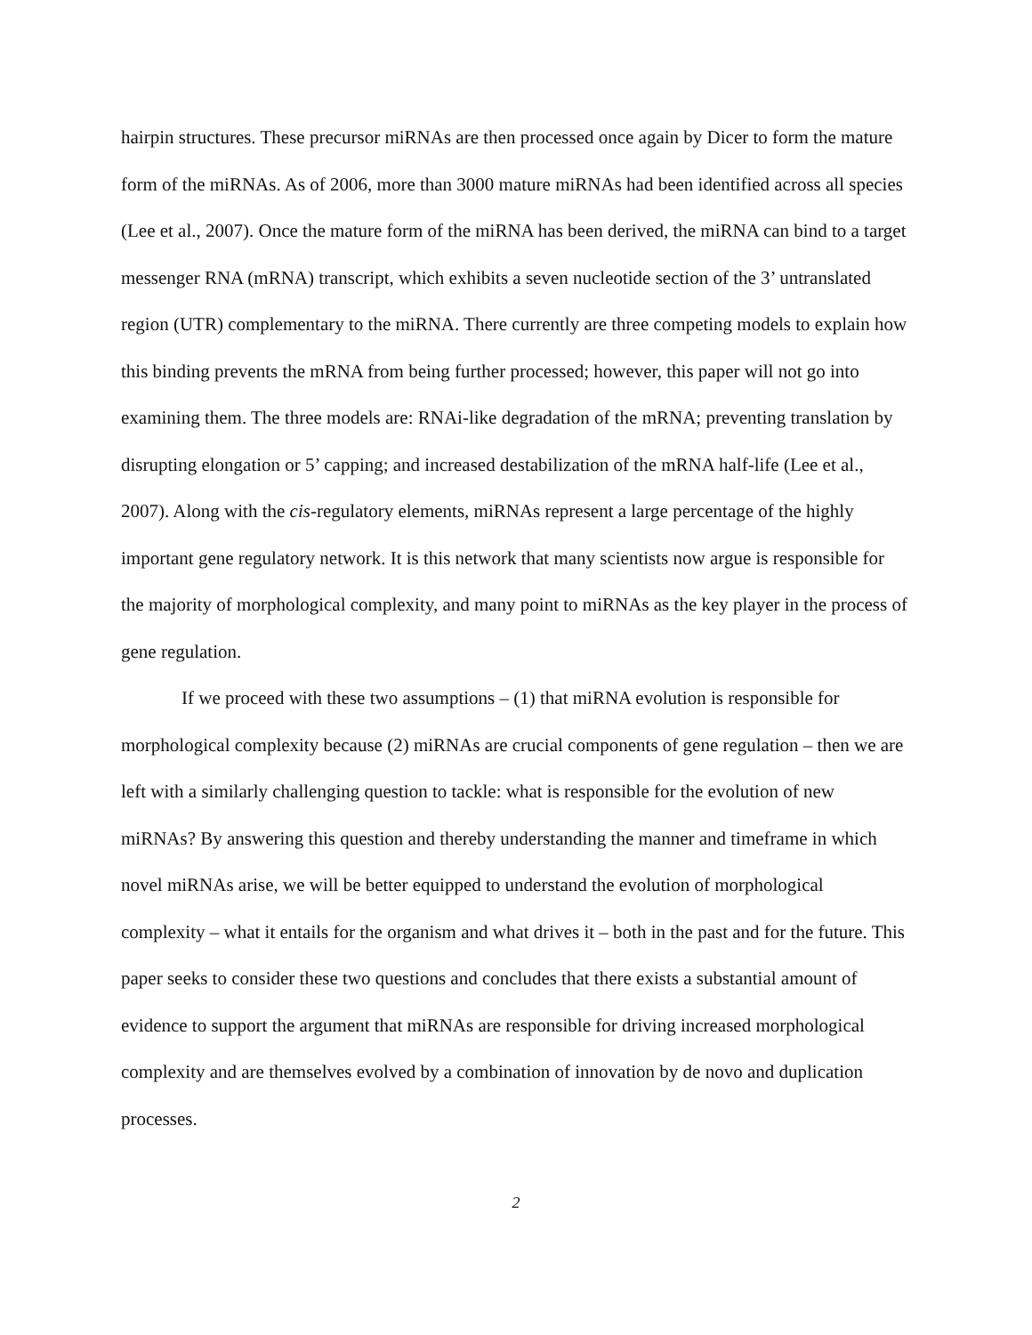hairpin structures. These precursor miRNAs are then processed once again by Dicer to form the mature form of the miRNAs. As of 2006, more than 3000 mature miRNAs had been identified across all species (Lee et al., 2007). Once the mature form of the miRNA has been derived, the miRNA can bind to a target messenger RNA (mRNA) transcript, which exhibits a seven nucleotide section of the 3’ untranslated region (UTR) complementary to the miRNA. There currently are three competing models to explain how this binding prevents the mRNA from being further processed; however, this paper will not go into examining them. The three models are: RNAi-like degradation of the mRNA; preventing translation by disrupting elongation or 5’ capping; and increased destabilization of the mRNA half-life (Lee et al., 2007). Along with the cis-regulatory elements, miRNAs represent a large percentage of the highly important gene regulatory network. It is this network that many scientists now argue is responsible for the majority of morphological complexity, and many point to miRNAs as the key player in the process of gene regulation.
If we proceed with these two assumptions – (1) that miRNA evolution is responsible for morphological complexity because (2) miRNAs are crucial components of gene regulation – then we are left with a similarly challenging question to tackle: what is responsible for the evolution of new miRNAs? By answering this question and thereby understanding the manner and timeframe in which novel miRNAs arise, we will be better equipped to understand the evolution of morphological complexity – what it entails for the organism and what drives it – both in the past and for the future. This paper seeks to consider these two questions and concludes that there exists a substantial amount of evidence to support the argument that miRNAs are responsible for driving increased morphological complexity and are themselves evolved by a combination of innovation by de novo and duplication processes.
2